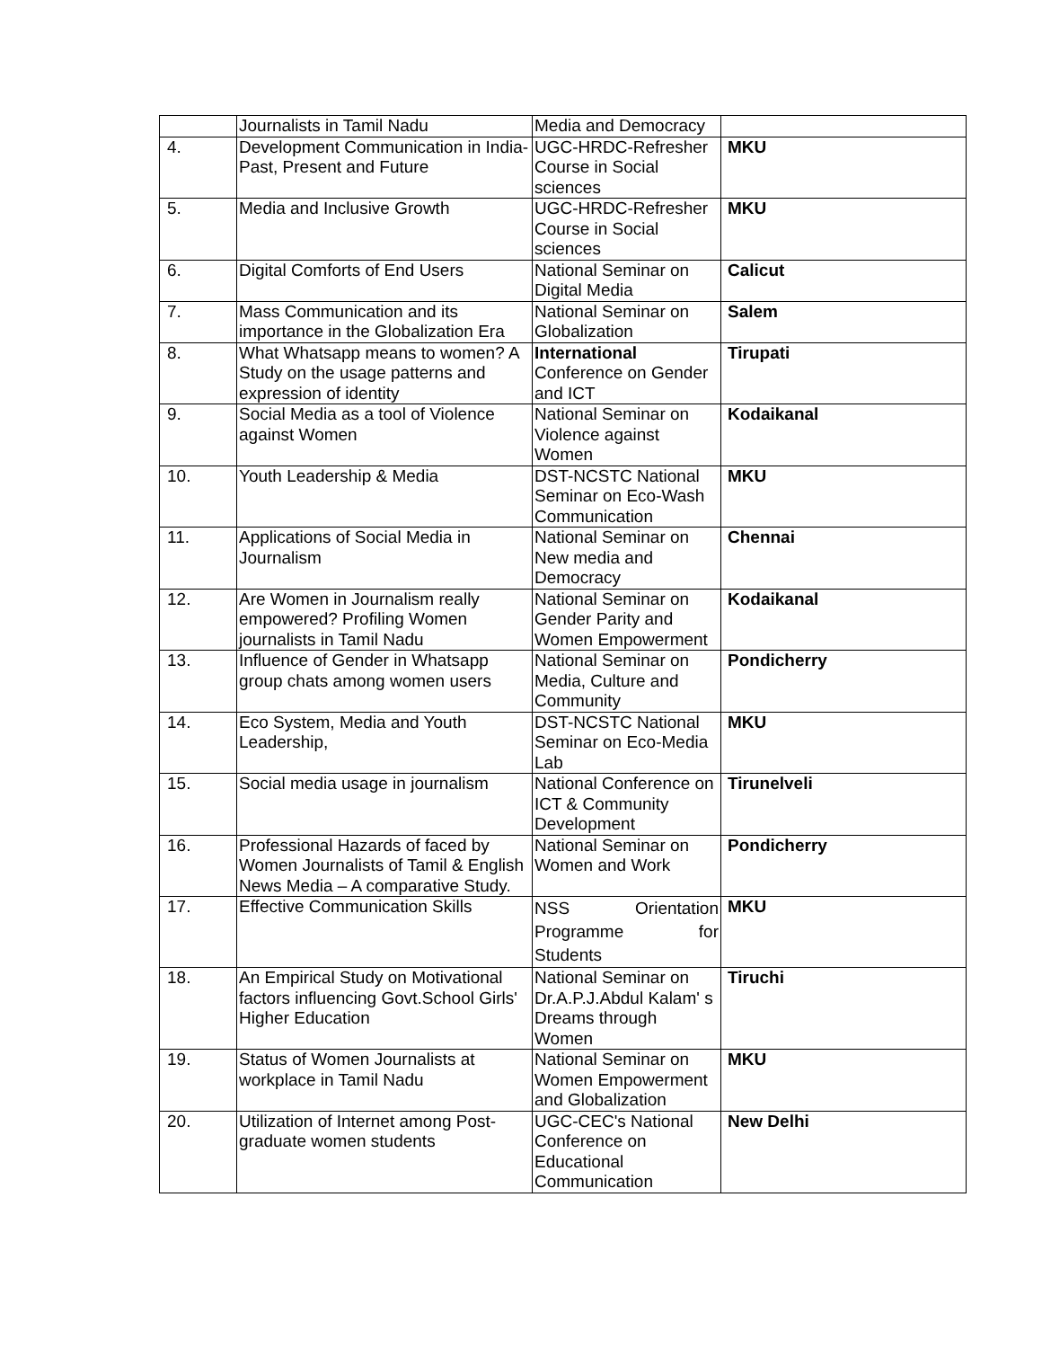| | Journalists in Tamil Nadu | Media and Democracy | |
| 4. | Development Communication in India- Past, Present and Future | UGC-HRDC-Refresher Course in Social sciences | MKU |
| 5. | Media and Inclusive Growth | UGC-HRDC-Refresher Course in Social sciences | MKU |
| 6. | Digital Comforts of End Users | National Seminar on Digital Media | Calicut |
| 7. | Mass Communication and its importance in the Globalization Era | National Seminar on Globalization | Salem |
| 8. | What Whatsapp means to women? A Study on the usage patterns and expression of identity | International Conference on Gender and ICT | Tirupati |
| 9. | Social Media as a tool of Violence against Women | National Seminar on Violence against Women | Kodaikanal |
| 10. | Youth Leadership & Media | DST-NCSTC National Seminar on Eco-Wash Communication | MKU |
| 11. | Applications of Social Media in Journalism | National Seminar on New media and Democracy | Chennai |
| 12. | Are Women in Journalism really empowered? Profiling Women journalists in Tamil Nadu | National Seminar on Gender Parity and Women Empowerment | Kodaikanal |
| 13. | Influence of Gender in Whatsapp group chats among women users | National Seminar on Media, Culture and Community | Pondicherry |
| 14. | Eco System, Media and Youth Leadership, | DST-NCSTC National Seminar on Eco-Media Lab | MKU |
| 15. | Social media usage in journalism | National Conference on ICT & Community Development | Tirunelveli |
| 16. | Professional Hazards of faced by Women Journalists of Tamil & English News Media – A comparative Study. | National Seminar on Women and Work | Pondicherry |
| 17. | Effective Communication Skills | NSS Orientation Programme for Students | MKU |
| 18. | An Empirical Study on Motivational factors influencing Govt.School Girls' Higher Education | National Seminar on Dr.A.P.J.Abdul Kalam' s Dreams through Women | Tiruchi |
| 19. | Status of Women Journalists at workplace in Tamil Nadu | National Seminar on Women Empowerment and Globalization | MKU |
| 20. | Utilization of Internet among Post-graduate women students | UGC-CEC's National Conference on Educational Communication | New Delhi |